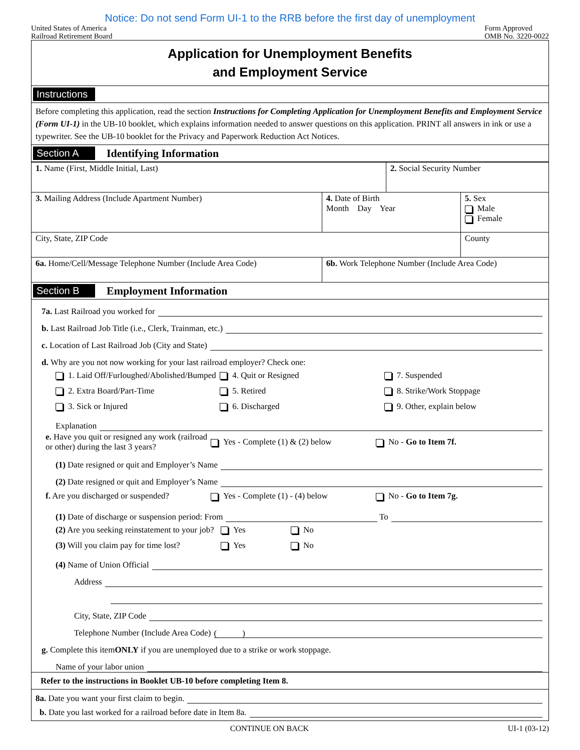Notice: Do not send Form UI-1 to the RRB before the first day of unemployment
United States of America
Railroad Retirement Board
Form Approved
OMB No. 3220-0022
Application for Unemployment Benefits
and Employment Service
Instructions
Before completing this application, read the section Instructions for Completing Application for Unemployment Benefits and Employment Service (Form UI-1) in the UB-10 booklet, which explains information needed to answer questions on this application. PRINT all answers in ink or use a typewriter. See the UB-10 booklet for the Privacy and Paperwork Reduction Act Notices.
Section A Identifying Information
| 1. Name (First, Middle Initial, Last) | | 2. Social Security Number | |
| 3. Mailing Address (Include Apartment Number) | 4. Date of Birth Month Day Year | | 5. Sex Male Female |
| City, State, ZIP Code | | | County |
| 6a. Home/Cell/Message Telephone Number (Include Area Code) | 6b. Work Telephone Number (Include Area Code) | | |
Section B Employment Information
7a. Last Railroad you worked for
b. Last Railroad Job Title (i.e., Clerk, Trainman, etc.)
c. Location of Last Railroad Job (City and State)
d. Why are you not now working for your last railroad employer? Check one:
1. Laid Off/Furloughed/Abolished/Bumped
4. Quit or Resigned 7. Suspended
2. Extra Board/Part-Time 5. Retired 8. Strike/Work Stoppage
3. Sick or Injured 6. Discharged 9. Other, explain below
Explanation
e. Have you quit or resigned any work (railroad or other) during the last 3 years?
Yes - Complete (1) & (2) below No - Go to Item 7f.
(1) Date resigned or quit and Employer’s Name
(2) Date resigned or quit and Employer’s Name
f. Are you discharged or suspended?
Yes - Complete (1) - (4) below No - Go to Item 7g.
(1) Date of discharge or suspension period: From To
(2) Are you seeking reinstatement to your job?
Yes No
(3) Will you claim pay for time lost?
Yes No
(4) Name of Union Official
Address
City, State, ZIP Code
Telephone Number (Include Area Code) ( )
g. Complete this item ONLY if you are unemployed due to a strike or work stoppage.
Name of your labor union
Refer to the instructions in Booklet UB-10 before completing Item 8.
8a. Date you want your first claim to begin.
b. Date you last worked for a railroad before date in Item 8a.
CONTINUE ON BACK UI-1 (03-12)